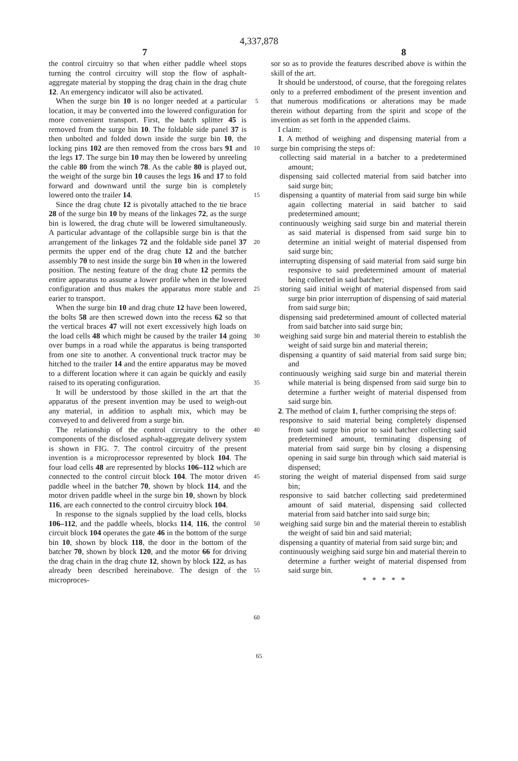4,337,878
7 8
the control circuitry so that when either paddle wheel stops turning the control circuitry will stop the flow of asphalt-aggregate material by stopping the drag chain in the drag chute 12. An emergency indicator will also be activated.
When the surge bin 10 is no longer needed at a particular location, it may be converted into the lowered configuration for more convenient transport. First, the batch splitter 45 is removed from the surge bin 10. The foldable side panel 37 is then unbolted and folded down inside the surge bin 10, the locking pins 102 are then removed from the cross bars 91 and the legs 17. The surge bin 10 may then be lowered by unreeling the cable 80 from the winch 78. As the cable 80 is played out, the weight of the surge bin 10 causes the legs 16 and 17 to fold forward and downward until the surge bin is completely lowered onto the trailer 14.
Since the drag chute 12 is pivotally attached to the tie brace 28 of the surge bin 10 by means of the linkages 72, as the surge bin is lowered, the drag chute will be lowered simultaneously. A particular advantage of the collapsible surge bin is that the arrangement of the linkages 72 and the foldable side panel 37 permits the upper end of the drag chute 12 and the batcher assembly 70 to nest inside the surge bin 10 when in the lowered position. The nesting feature of the drag chute 12 permits the entire apparatus to assume a lower profile when in the lowered configuration and thus makes the apparatus more stable and earier to transport.
When the surge bin 10 and drag chute 12 have been lowered, the bolts 58 are then screwed down into the recess 62 so that the vertical braces 47 will not exert excessively high loads on the load cells 48 which might be caused by the trailer 14 going over bumps in a road while the apparatus is being transported from one site to another. A conventional truck tractor may be hitched to the trailer 14 and the entire apparatus may be moved to a different location where it can again be quickly and easily raised to its operating configuration.
It will be understood by those skilled in the art that the apparatus of the present invention may be used to weigh-out any material, in addition to asphalt mix, which may be conveyed to and delivered from a surge bin.
The relationship of the control circuitry to the other components of the disclosed asphalt-aggregate delivery system is shown in FIG. 7. The control circuitry of the present invention is a microprocessor represented by block 104. The four load cells 48 are represented by blocks 106–112 which are connected to the control circuit block 104. The motor driven paddle wheel in the batcher 70, shown by block 114, and the motor driven paddle wheel in the surge bin 10, shown by block 116, are each connected to the control circuitry block 104.
In response to the signals supplied by the load cells, blocks 106–112, and the paddle wheels, blocks 114, 116, the control circuit block 104 operates the gate 46 in the bottom of the surge bin 10, shown by block 118, the door in the bottom of the batcher 70, shown by block 120, and the motor 66 for driving the drag chain in the drag chute 12, shown by block 122, as has already been described hereinabove. The design of the microproces-
5
10
15
20
25
30
35
40
45
50
55
60
sor so as to provide the features described above is within the skill of the art.
It should be understood, of course, that the foregoing relates only to a preferred embodiment of the present invention and that numerous modifications or alterations may be made therein without departing from the spirit and scope of the invention as set forth in the appended claims.
I claim:
1. A method of weighing and dispensing material from a surge bin comprising the steps of:
collecting said material in a batcher to a predetermined amount;
dispensing said collected material from said batcher into said surge bin;
dispensing a quantity of material from said surge bin while again collecting material in said batcher to said predetermined amount;
continuously weighing said surge bin and material therein as said material is dispensed from said surge bin to determine an initial weight of material dispensed from said surge bin;
interrupting dispensing of said material from said surge bin responsive to said predetermined amount of material being collected in said batcher;
storing said initial weight of material dispensed from said surge bin prior interruption of dispensing of said material from said surge bin;
dispensing said predetermined amount of collected material from said batcher into said surge bin;
weighing said surge bin and material therein to establish the weight of said surge bin and material therein;
dispensing a quantity of said material from said surge bin; and
continuously weighing said surge bin and material therein while material is being dispensed from said surge bin to determine a further weight of material dispensed from said surge bin.
2. The method of claim 1, further comprising the steps of:
responsive to said material being completely dispensed from said surge bin prior to said batcher collecting said predetermined amount, terminating dispensing of material from said surge bin by closing a dispensing opening in said surge bin through which said material is dispensed;
storing the weight of material dispensed from said surge bin;
responsive to said batcher collecting said predetermined amount of said material, dispensing said collected material from said batcher into said surge bin;
weighing said surge bin and the material therein to establish the weight of said bin and said material;
dispensing a quantity of material from said surge bin; and
continuously weighing said surge bin and material therein to determine a further weight of material dispensed from said surge bin.
* * * * *
65